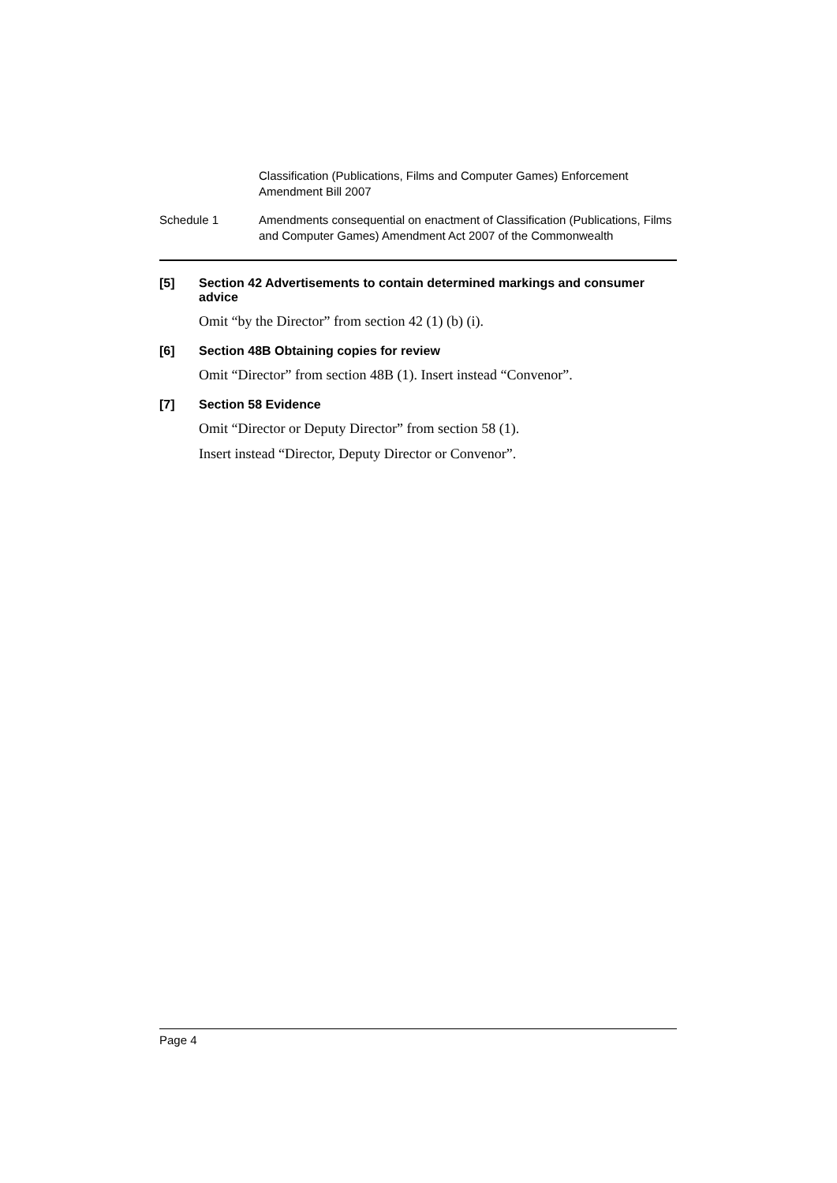Classification (Publications, Films and Computer Games) Enforcement Amendment Bill 2007
Schedule 1 Amendments consequential on enactment of Classification (Publications, Films and Computer Games) Amendment Act 2007 of the Commonwealth
[5] Section 42 Advertisements to contain determined markings and consumer advice
Omit “by the Director” from section 42 (1) (b) (i).
[6] Section 48B Obtaining copies for review
Omit “Director” from section 48B (1). Insert instead “Convenor”.
[7] Section 58 Evidence
Omit “Director or Deputy Director” from section 58 (1).
Insert instead “Director, Deputy Director or Convenor”.
Page 4